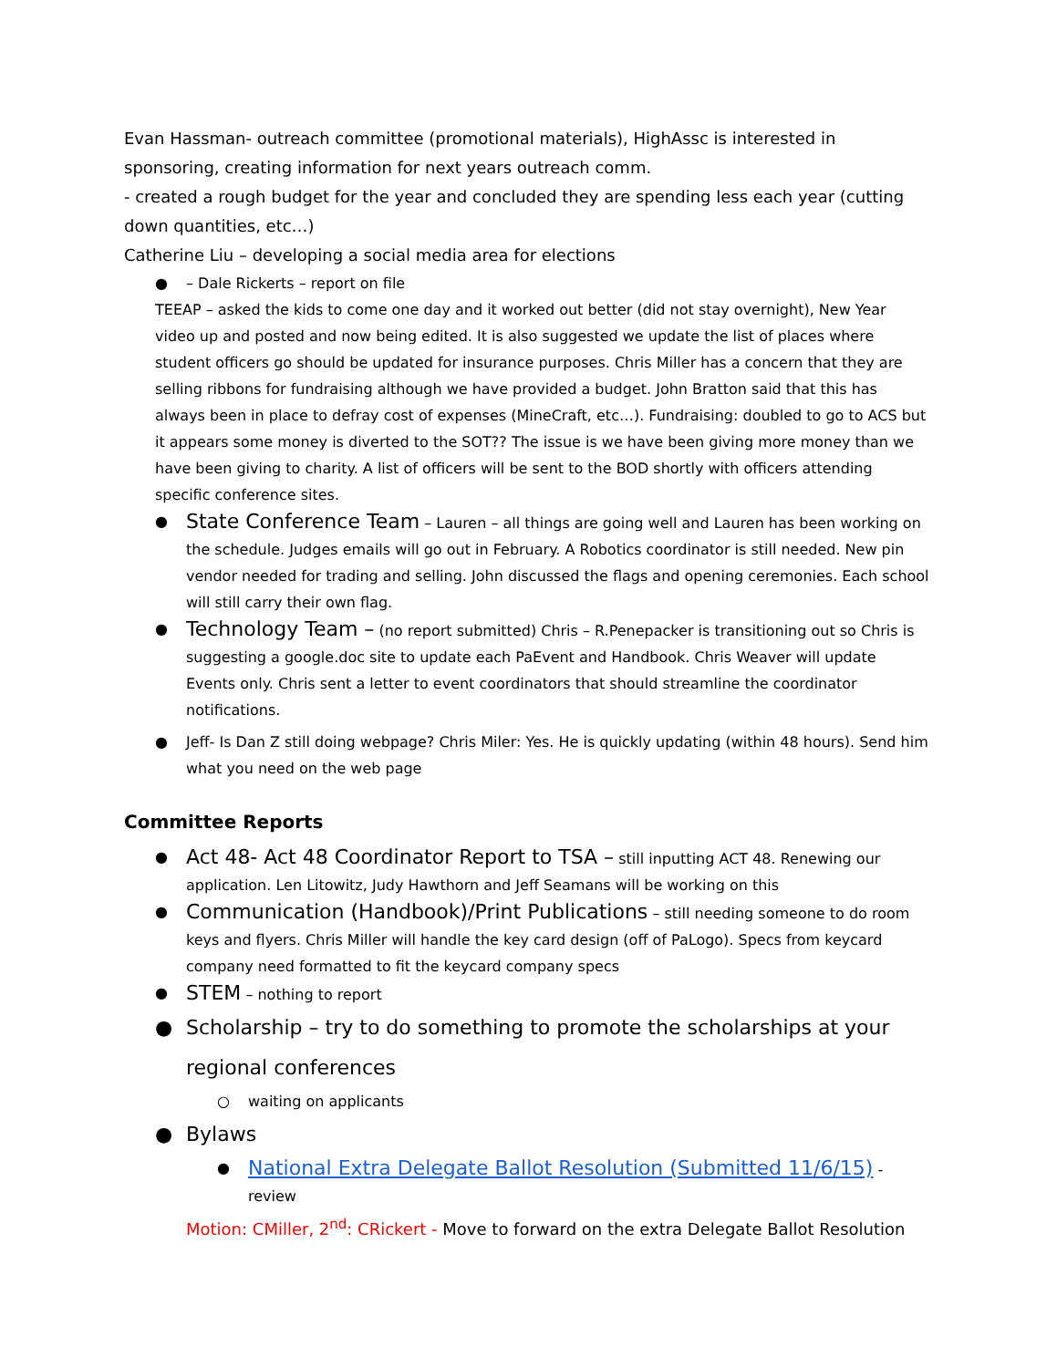Evan Hassman- outreach committee (promotional materials), HighAssc is interested in sponsoring, creating information for next years outreach comm.
- created a rough budget for the year and concluded they are spending less each year (cutting down quantities, etc…)
Catherine Liu – developing a social media area for elections
● – Dale Rickerts – report on file
TEEAP – asked the kids to come one day and it worked out better (did not stay overnight), New Year video up and posted and now being edited. It is also suggested we update the list of places where student officers go should be updated for insurance purposes. Chris Miller has a concern that they are selling ribbons for fundraising although we have provided a budget. John Bratton said that this has always been in place to defray cost of expenses (MineCraft, etc…). Fundraising: doubled to go to ACS but it appears some money is diverted to the SOT?? The issue is we have been giving more money than we have been giving to charity. A list of officers will be sent to the BOD shortly with officers attending specific conference sites.
● State Conference Team – Lauren – all things are going well and Lauren has been working on the schedule. Judges emails will go out in February. A Robotics coordinator is still needed. New pin vendor needed for trading and selling. John discussed the flags and opening ceremonies. Each school will still carry their own flag.
● Technology Team – (no report submitted) Chris – R.Penepacker is transitioning out so Chris is suggesting a google.doc site to update each PaEvent and Handbook. Chris Weaver will update Events only. Chris sent a letter to event coordinators that should streamline the coordinator notifications.
● Jeff- Is Dan Z still doing webpage? Chris Miler: Yes. He is quickly updating (within 48 hours). Send him what you need on the web page
Committee Reports
● Act 48- Act 48 Coordinator Report to TSA – still inputting ACT 48. Renewing our application. Len Litowitz, Judy Hawthorn and Jeff Seamans will be working on this
● Communication (Handbook)/Print Publications – still needing someone to do room keys and flyers. Chris Miller will handle the key card design (off of PaLogo). Specs from keycard company need formatted to fit the keycard company specs
● STEM – nothing to report
● Scholarship – try to do something to promote the scholarships at your regional conferences
○ waiting on applicants
● Bylaws
● National Extra Delegate Ballot Resolution (Submitted 11/6/15) - review
Motion: CMiller, 2<sup>nd</sup>: CRickert - Move to forward on the extra Delegate Ballot Resolution